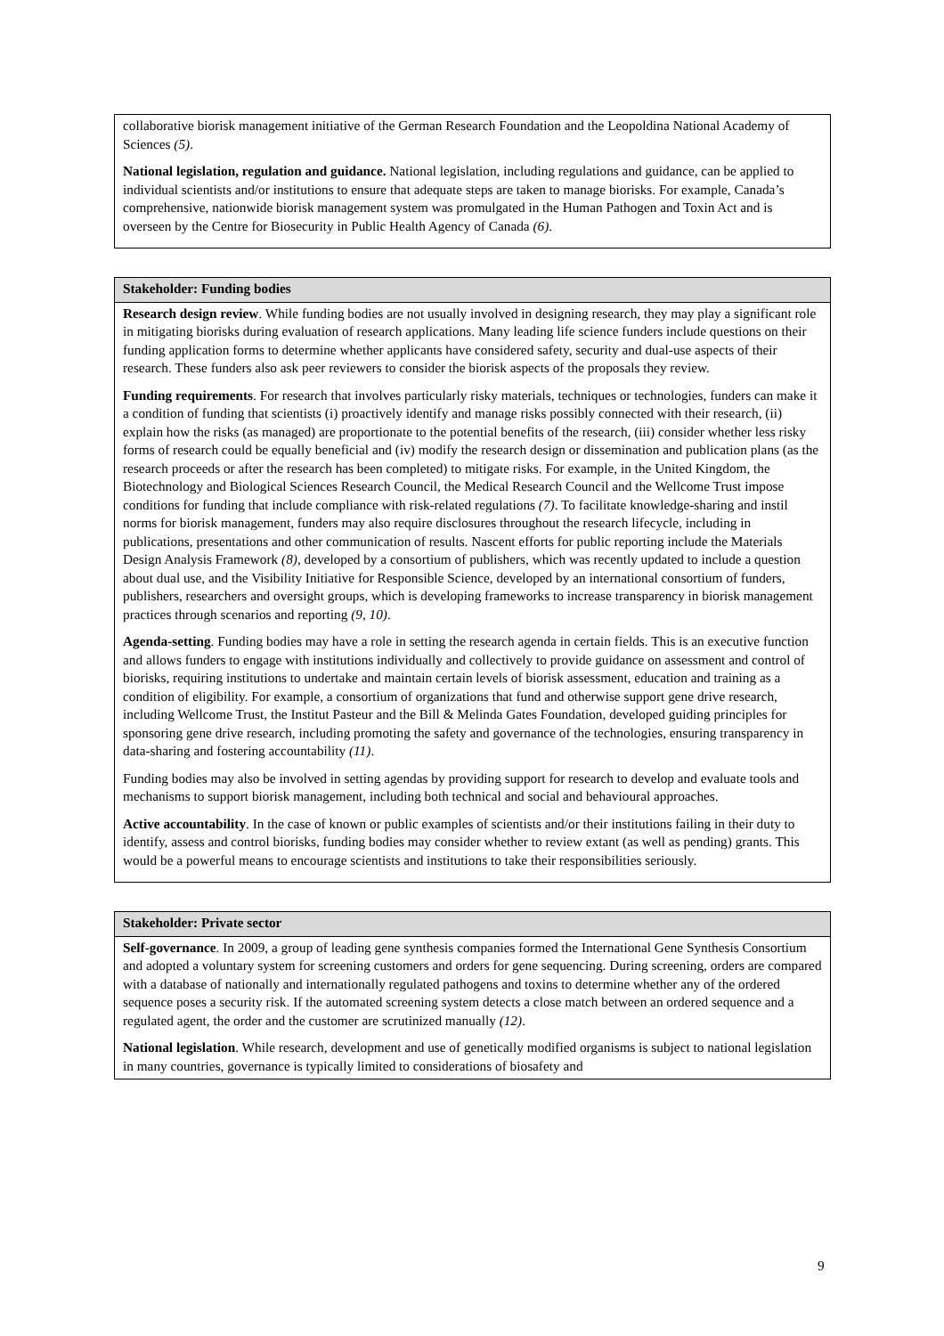| collaborative biorisk management initiative of the German Research Foundation and the Leopoldina National Academy of Sciences (5) . National legislation, regulation and guidance. National legislation, including regulations and guidance, can be applied to individual scientists and/or institutions to ensure that adequate steps are taken to manage biorisks. For example, Canada’s comprehensive, nationwide biorisk management system was promulgated in the Human Pathogen and Toxin Act and is overseen by the Centre for Biosecurity in Public Health Agency of Canada (6) . |
| Stakeholder: Funding bodies |
| --- |
| Research design review . While funding bodies are not usually involved in designing research, they may play a significant role in mitigating biorisks during evaluation of research applications. Many leading life science funders include questions on their funding application forms to determine whether applicants have considered safety, security and dual-use aspects of their research. These funders also ask peer reviewers to consider the biorisk aspects of the proposals they review. Funding requirements . For research that involves particularly risky materials, techniques or technologies, funders can make it a condition of funding that scientists (i) proactively identify and manage risks possibly connected with their research, (ii) explain how the risks (as managed) are proportionate to the potential benefits of the research, (iii) consider whether less risky forms of research could be equally beneficial and (iv) modify the research design or dissemination and publication plans (as the research proceeds or after the research has been completed) to mitigate risks. For example, in the United Kingdom, the Biotechnology and Biological Sciences Research Council, the Medical Research Council and the Wellcome Trust impose conditions for funding that include compliance with risk-related regulations (7) . To facilitate knowledge-sharing and instil norms for biorisk management, funders may also require disclosures throughout the research lifecycle, including in publications, presentations and other communication of results. Nascent efforts for public reporting include the Materials Design Analysis Framework (8) , developed by a consortium of publishers, which was recently updated to include a question about dual use, and the Visibility Initiative for Responsible Science, developed by an international consortium of funders, publishers, researchers and oversight groups, which is developing frameworks to increase transparency in biorisk management practices through scenarios and reporting (9, 10) . Agenda-setting . Funding bodies may have a role in setting the research agenda in certain fields. This is an executive function and allows funders to engage with institutions individually and collectively to provide guidance on assessment and control of biorisks, requiring institutions to undertake and maintain certain levels of biorisk assessment, education and training as a condition of eligibility. For example, a consortium of organizations that fund and otherwise support gene drive research, including Wellcome Trust, the Institut Pasteur and the Bill & Melinda Gates Foundation, developed guiding principles for sponsoring gene drive research, including promoting the safety and governance of the technologies, ensuring transparency in data-sharing and fostering accountability (11) . Funding bodies may also be involved in setting agendas by providing support for research to develop and evaluate tools and mechanisms to support biorisk management, including both technical and social and behavioural approaches. Active accountability . In the case of known or public examples of scientists and/or their institutions failing in their duty to identify, assess and control biorisks, funding bodies may consider whether to review extant (as well as pending) grants. This would be a powerful means to encourage scientists and institutions to take their responsibilities seriously. |
| Stakeholder: Private sector |
| --- |
| Self-governance . In 2009, a group of leading gene synthesis companies formed the International Gene Synthesis Consortium and adopted a voluntary system for screening customers and orders for gene sequencing. During screening, orders are compared with a database of nationally and internationally regulated pathogens and toxins to determine whether any of the ordered sequence poses a security risk. If the automated screening system detects a close match between an ordered sequence and a regulated agent, the order and the customer are scrutinized manually (12) . National legislation . While research, development and use of genetically modified organisms is subject to national legislation in many countries, governance is typically limited to considerations of biosafety and |
9